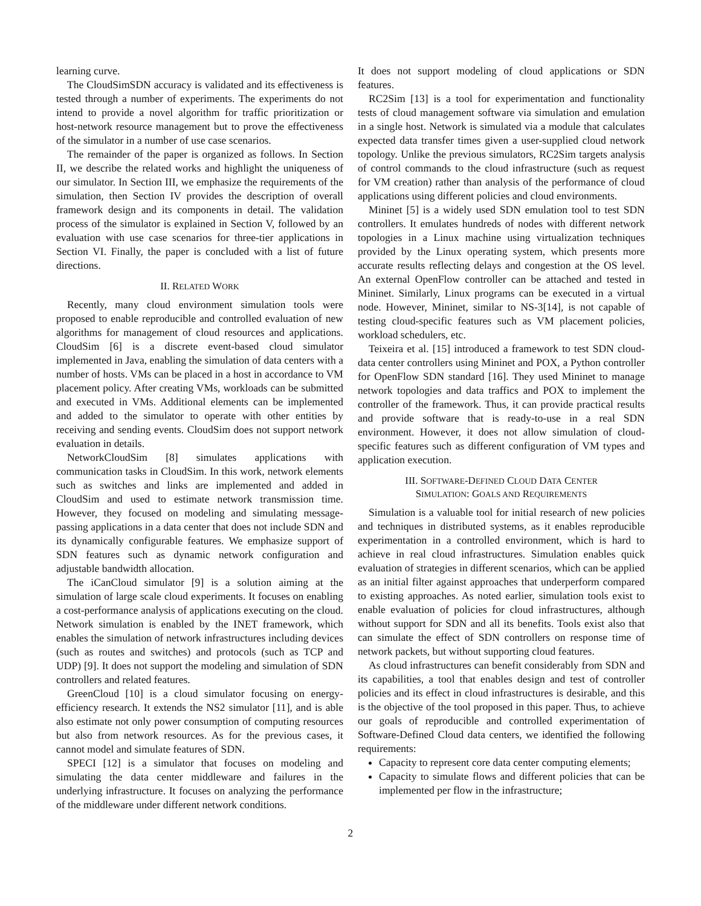learning curve.
The CloudSimSDN accuracy is validated and its effectiveness is tested through a number of experiments. The experiments do not intend to provide a novel algorithm for traffic prioritization or host-network resource management but to prove the effectiveness of the simulator in a number of use case scenarios.
The remainder of the paper is organized as follows. In Section II, we describe the related works and highlight the uniqueness of our simulator. In Section III, we emphasize the requirements of the simulation, then Section IV provides the description of overall framework design and its components in detail. The validation process of the simulator is explained in Section V, followed by an evaluation with use case scenarios for three-tier applications in Section VI. Finally, the paper is concluded with a list of future directions.
II. RELATED WORK
Recently, many cloud environment simulation tools were proposed to enable reproducible and controlled evaluation of new algorithms for management of cloud resources and applications. CloudSim [6] is a discrete event-based cloud simulator implemented in Java, enabling the simulation of data centers with a number of hosts. VMs can be placed in a host in accordance to VM placement policy. After creating VMs, workloads can be submitted and executed in VMs. Additional elements can be implemented and added to the simulator to operate with other entities by receiving and sending events. CloudSim does not support network evaluation in details.
NetworkCloudSim [8] simulates applications with communication tasks in CloudSim. In this work, network elements such as switches and links are implemented and added in CloudSim and used to estimate network transmission time. However, they focused on modeling and simulating message-passing applications in a data center that does not include SDN and its dynamically configurable features. We emphasize support of SDN features such as dynamic network configuration and adjustable bandwidth allocation.
The iCanCloud simulator [9] is a solution aiming at the simulation of large scale cloud experiments. It focuses on enabling a cost-performance analysis of applications executing on the cloud. Network simulation is enabled by the INET framework, which enables the simulation of network infrastructures including devices (such as routes and switches) and protocols (such as TCP and UDP) [9]. It does not support the modeling and simulation of SDN controllers and related features.
GreenCloud [10] is a cloud simulator focusing on energy-efficiency research. It extends the NS2 simulator [11], and is able also estimate not only power consumption of computing resources but also from network resources. As for the previous cases, it cannot model and simulate features of SDN.
SPECI [12] is a simulator that focuses on modeling and simulating the data center middleware and failures in the underlying infrastructure. It focuses on analyzing the performance of the middleware under different network conditions.
It does not support modeling of cloud applications or SDN features.
RC2Sim [13] is a tool for experimentation and functionality tests of cloud management software via simulation and emulation in a single host. Network is simulated via a module that calculates expected data transfer times given a user-supplied cloud network topology. Unlike the previous simulators, RC2Sim targets analysis of control commands to the cloud infrastructure (such as request for VM creation) rather than analysis of the performance of cloud applications using different policies and cloud environments.
Mininet [5] is a widely used SDN emulation tool to test SDN controllers. It emulates hundreds of nodes with different network topologies in a Linux machine using virtualization techniques provided by the Linux operating system, which presents more accurate results reflecting delays and congestion at the OS level. An external OpenFlow controller can be attached and tested in Mininet. Similarly, Linux programs can be executed in a virtual node. However, Mininet, similar to NS-3[14], is not capable of testing cloud-specific features such as VM placement policies, workload schedulers, etc.
Teixeira et al. [15] introduced a framework to test SDN cloud-data center controllers using Mininet and POX, a Python controller for OpenFlow SDN standard [16]. They used Mininet to manage network topologies and data traffics and POX to implement the controller of the framework. Thus, it can provide practical results and provide software that is ready-to-use in a real SDN environment. However, it does not allow simulation of cloud-specific features such as different configuration of VM types and application execution.
III. SOFTWARE-DEFINED CLOUD DATA CENTER
SIMULATION: GOALS AND REQUIREMENTS
Simulation is a valuable tool for initial research of new policies and techniques in distributed systems, as it enables reproducible experimentation in a controlled environment, which is hard to achieve in real cloud infrastructures. Simulation enables quick evaluation of strategies in different scenarios, which can be applied as an initial filter against approaches that underperform compared to existing approaches. As noted earlier, simulation tools exist to enable evaluation of policies for cloud infrastructures, although without support for SDN and all its benefits. Tools exist also that can simulate the effect of SDN controllers on response time of network packets, but without supporting cloud features.
As cloud infrastructures can benefit considerably from SDN and its capabilities, a tool that enables design and test of controller policies and its effect in cloud infrastructures is desirable, and this is the objective of the tool proposed in this paper. Thus, to achieve our goals of reproducible and controlled experimentation of Software-Defined Cloud data centers, we identified the following requirements:
Capacity to represent core data center computing elements;
Capacity to simulate flows and different policies that can be implemented per flow in the infrastructure;
2